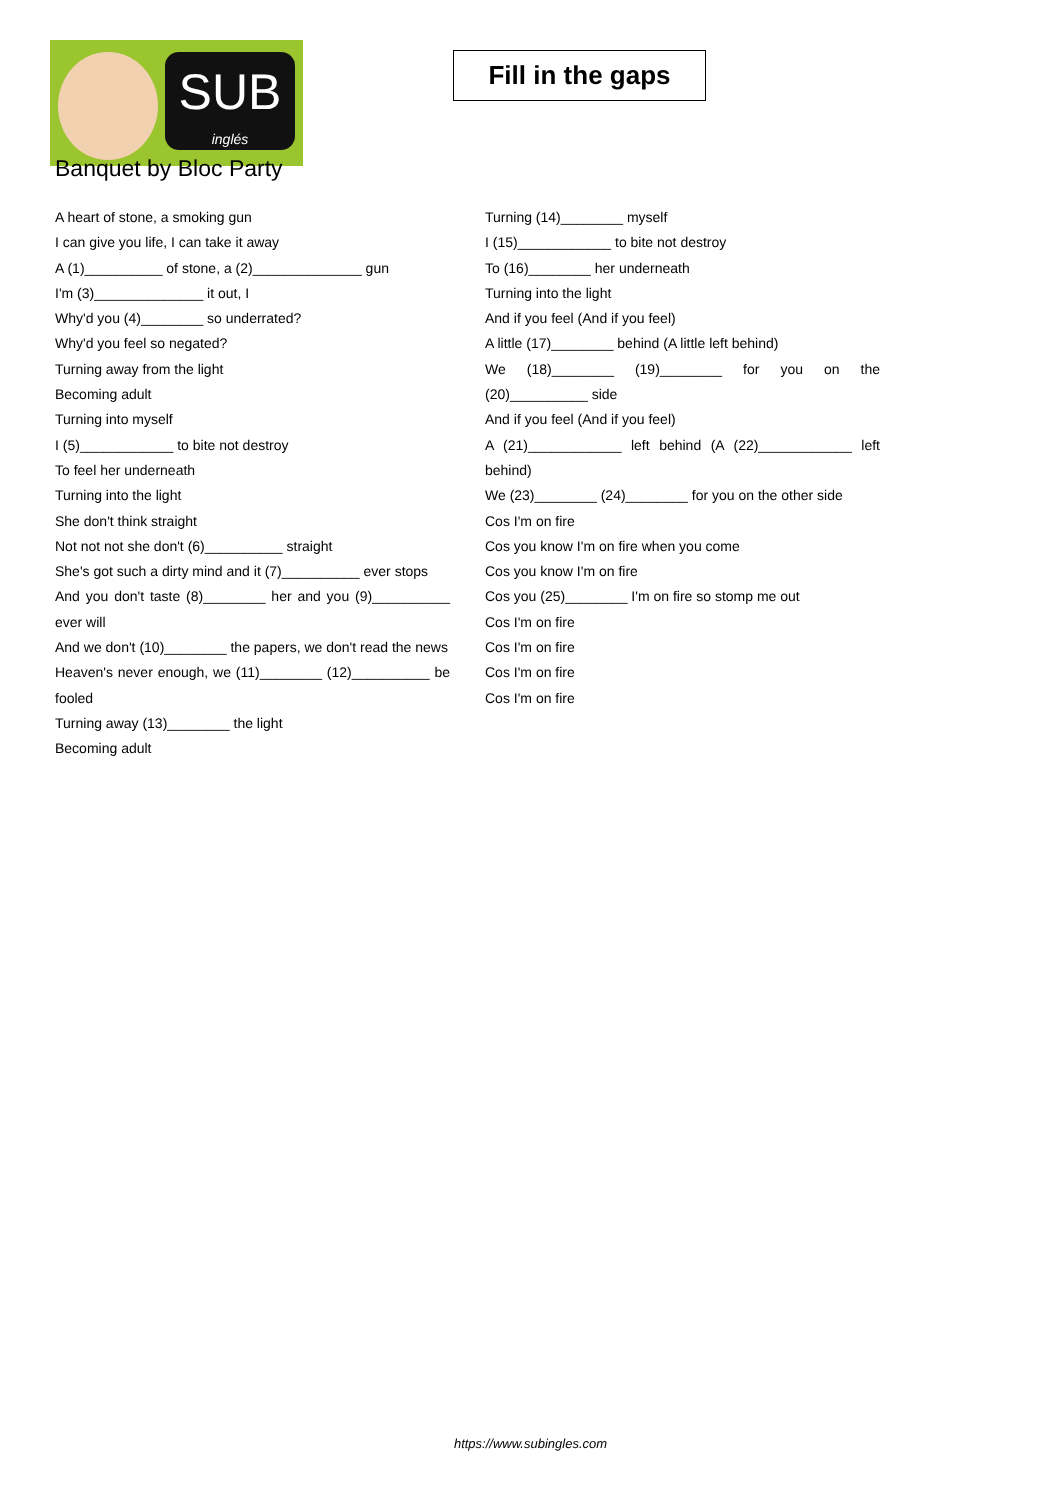SUB
inglés
Fill in the gaps
Banquet by Bloc Party
A heart of stone, a smoking gun
I can give you life, I can take it away
A (1)__________ of stone, a (2)______________ gun
I'm (3)______________ it out, I
Why'd you (4)________ so underrated?
Why'd you feel so negated?
Turning away from the light
Becoming adult
Turning into myself
I (5)____________ to bite not destroy
To feel her underneath
Turning into the light
She don't think straight
Not not not she don't (6)__________ straight
She's got such a dirty mind and it (7)__________ ever stops
And you don't taste (8)________ her and you (9)__________ ever will
And we don't (10)________ the papers, we don't read the news
Heaven's never enough, we (11)________ (12)__________ be fooled
Turning away (13)________ the light
Becoming adult
Turning (14)________ myself
I (15)____________ to bite not destroy
To (16)________ her underneath
Turning into the light
And if you feel (And if you feel)
A little (17)________ behind (A little left behind)
We (18)________ (19)________ for you on the (20)__________ side
And if you feel (And if you feel)
A (21)____________ left behind (A (22)____________ left behind)
We (23)________ (24)________ for you on the other side
Cos I'm on fire
Cos you know I'm on fire when you come
Cos you know I'm on fire
Cos you (25)________ I'm on fire so stomp me out
Cos I'm on fire
Cos I'm on fire
Cos I'm on fire
Cos I'm on fire
https://www.subingles.com